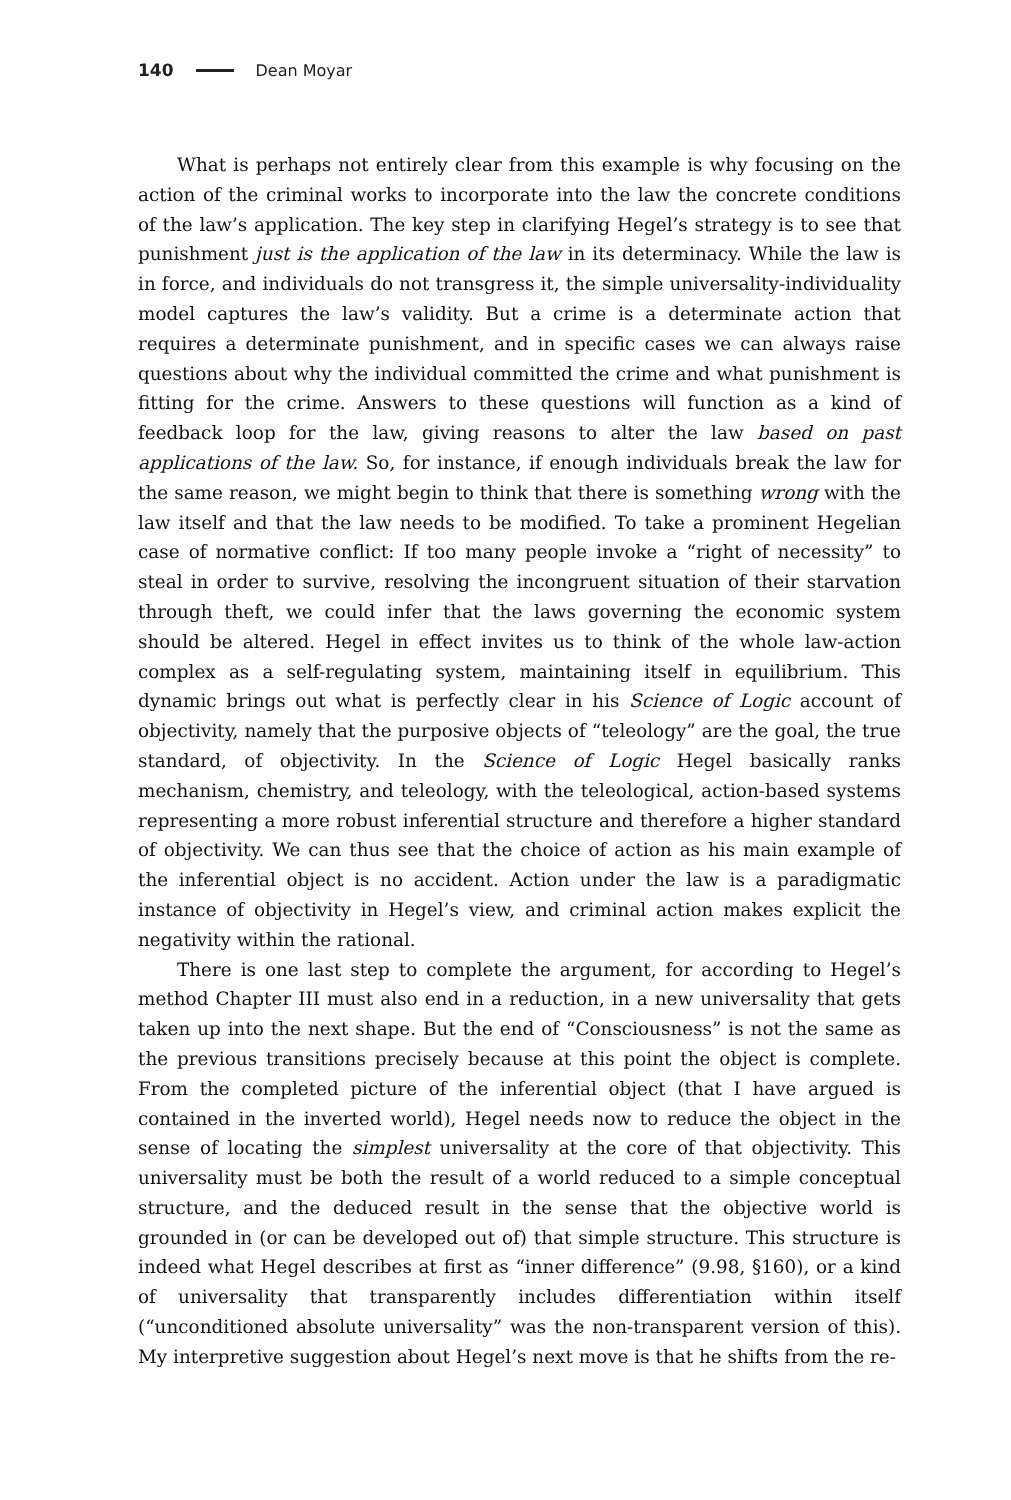140 Dean Moyar
What is perhaps not entirely clear from this example is why focusing on the action of the criminal works to incorporate into the law the concrete conditions of the law’s application. The key step in clarifying Hegel’s strategy is to see that punishment just is the application of the law in its determinacy. While the law is in force, and individuals do not transgress it, the simple universality-individuality model captures the law’s validity. But a crime is a determinate action that requires a determinate punishment, and in specific cases we can always raise questions about why the individual committed the crime and what punishment is fitting for the crime. Answers to these questions will function as a kind of feedback loop for the law, giving reasons to alter the law based on past applications of the law. So, for instance, if enough individuals break the law for the same reason, we might begin to think that there is something wrong with the law itself and that the law needs to be modified. To take a prominent Hegelian case of normative conflict: If too many people invoke a “right of necessity” to steal in order to survive, resolving the incongruent situation of their starvation through theft, we could infer that the laws governing the economic system should be altered. Hegel in effect invites us to think of the whole law-action complex as a self-regulating system, maintaining itself in equilibrium. This dynamic brings out what is perfectly clear in his Science of Logic account of objectivity, namely that the purposive objects of “teleology” are the goal, the true standard, of objectivity. In the Science of Logic Hegel basically ranks mechanism, chemistry, and teleology, with the teleological, action-based systems representing a more robust inferential structure and therefore a higher standard of objectivity. We can thus see that the choice of action as his main example of the inferential object is no accident. Action under the law is a paradigmatic instance of objectivity in Hegel’s view, and criminal action makes explicit the negativity within the rational.
There is one last step to complete the argument, for according to Hegel’s method Chapter III must also end in a reduction, in a new universality that gets taken up into the next shape. But the end of “Consciousness” is not the same as the previous transitions precisely because at this point the object is complete. From the completed picture of the inferential object (that I have argued is contained in the inverted world), Hegel needs now to reduce the object in the sense of locating the simplest universality at the core of that objectivity. This universality must be both the result of a world reduced to a simple conceptual structure, and the deduced result in the sense that the objective world is grounded in (or can be developed out of) that simple structure. This structure is indeed what Hegel describes at first as “inner difference” (9.98, §160), or a kind of universality that transparently includes differentiation within itself (“unconditioned absolute universality” was the non-transparent version of this). My interpretive suggestion about Hegel’s next move is that he shifts from the re-